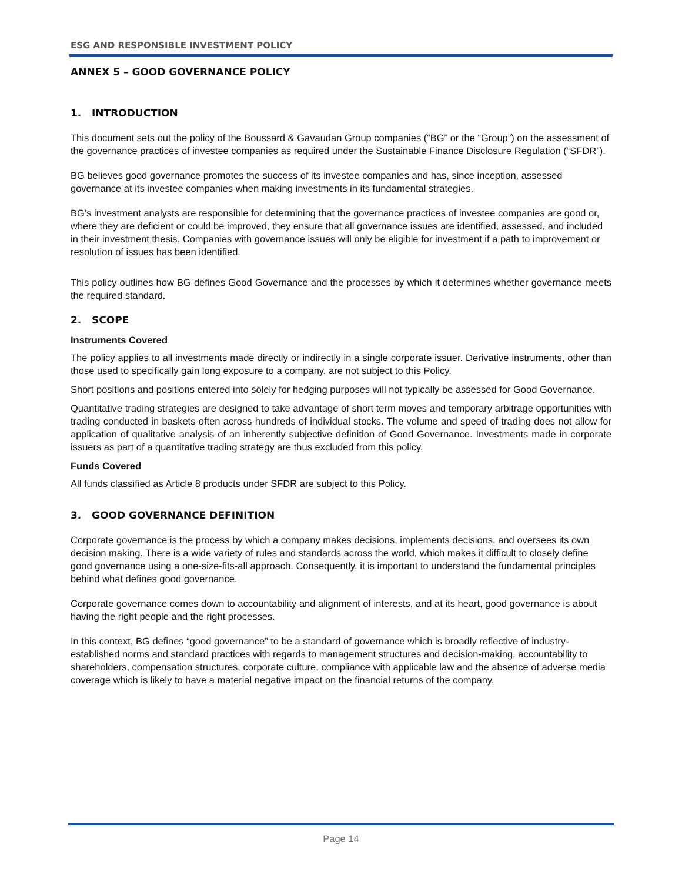ESG AND RESPONSIBLE INVESTMENT POLICY
ANNEX 5 – GOOD GOVERNANCE POLICY
1. INTRODUCTION
This document sets out the policy of the Boussard & Gavaudan Group companies (“BG” or the “Group”) on the assessment of the governance practices of investee companies as required under the Sustainable Finance Disclosure Regulation (“SFDR”).
BG believes good governance promotes the success of its investee companies and has, since inception, assessed governance at its investee companies when making investments in its fundamental strategies.
BG’s investment analysts are responsible for determining that the governance practices of investee companies are good or, where they are deficient or could be improved, they ensure that all governance issues are identified, assessed, and included in their investment thesis. Companies with governance issues will only be eligible for investment if a path to improvement or resolution of issues has been identified.
This policy outlines how BG defines Good Governance and the processes by which it determines whether governance meets the required standard.
2. SCOPE
Instruments Covered
The policy applies to all investments made directly or indirectly in a single corporate issuer. Derivative instruments, other than those used to specifically gain long exposure to a company, are not subject to this Policy.
Short positions and positions entered into solely for hedging purposes will not typically be assessed for Good Governance.
Quantitative trading strategies are designed to take advantage of short term moves and temporary arbitrage opportunities with trading conducted in baskets often across hundreds of individual stocks. The volume and speed of trading does not allow for application of qualitative analysis of an inherently subjective definition of Good Governance. Investments made in corporate issuers as part of a quantitative trading strategy are thus excluded from this policy.
Funds Covered
All funds classified as Article 8 products under SFDR are subject to this Policy.
3. GOOD GOVERNANCE DEFINITION
Corporate governance is the process by which a company makes decisions, implements decisions, and oversees its own decision making. There is a wide variety of rules and standards across the world, which makes it difficult to closely define good governance using a one-size-fits-all approach. Consequently, it is important to understand the fundamental principles behind what defines good governance.
Corporate governance comes down to accountability and alignment of interests, and at its heart, good governance is about having the right people and the right processes.
In this context, BG defines “good governance” to be a standard of governance which is broadly reflective of industry-established norms and standard practices with regards to management structures and decision-making, accountability to shareholders, compensation structures, corporate culture, compliance with applicable law and the absence of adverse media coverage which is likely to have a material negative impact on the financial returns of the company.
Page 14